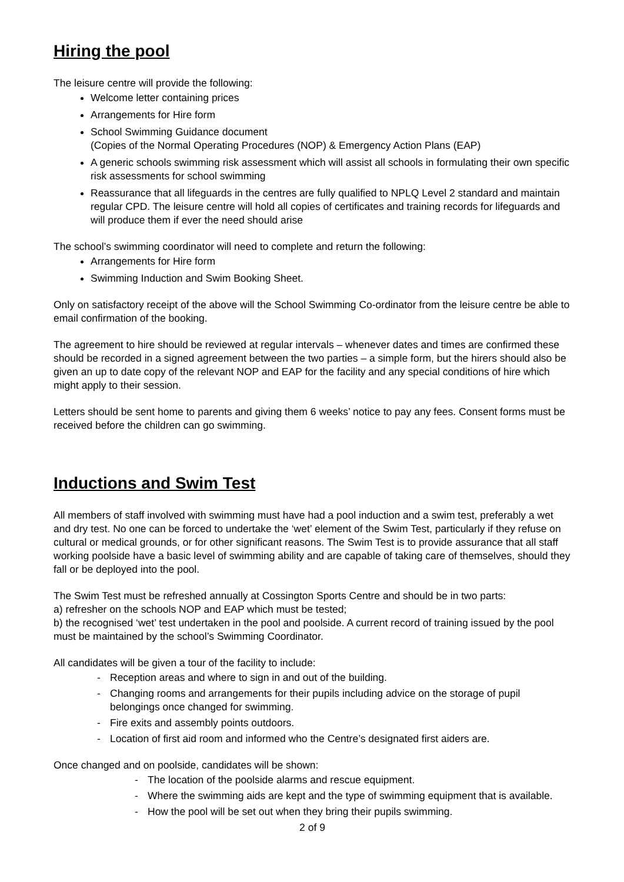Hiring the pool
The leisure centre will provide the following:
Welcome letter containing prices
Arrangements for Hire form
School Swimming Guidance document
(Copies of the Normal Operating Procedures (NOP) & Emergency Action Plans (EAP)
A generic schools swimming risk assessment which will assist all schools in formulating their own specific risk assessments for school swimming
Reassurance that all lifeguards in the centres are fully qualified to NPLQ Level 2 standard and maintain regular CPD. The leisure centre will hold all copies of certificates and training records for lifeguards and will produce them if ever the need should arise
The school’s swimming coordinator will need to complete and return the following:
Arrangements for Hire form
Swimming Induction and Swim Booking Sheet.
Only on satisfactory receipt of the above will the School Swimming Co-ordinator from the leisure centre be able to email confirmation of the booking.
The agreement to hire should be reviewed at regular intervals – whenever dates and times are confirmed these should be recorded in a signed agreement between the two parties – a simple form, but the hirers should also be given an up to date copy of the relevant NOP and EAP for the facility and any special conditions of hire which might apply to their session.
Letters should be sent home to parents and giving them 6 weeks’ notice to pay any fees. Consent forms must be received before the children can go swimming.
Inductions and Swim Test
All members of staff involved with swimming must have had a pool induction and a swim test, preferably a wet and dry test. No one can be forced to undertake the ‘wet’ element of the Swim Test, particularly if they refuse on cultural or medical grounds, or for other significant reasons. The Swim Test is to provide assurance that all staff working poolside have a basic level of swimming ability and are capable of taking care of themselves, should they fall or be deployed into the pool.
The Swim Test must be refreshed annually at Cossington Sports Centre and should be in two parts:
a) refresher on the schools NOP and EAP which must be tested;
b) the recognised ‘wet’ test undertaken in the pool and poolside. A current record of training issued by the pool must be maintained by the school’s Swimming Coordinator.
All candidates will be given a tour of the facility to include:
- Reception areas and where to sign in and out of the building.
- Changing rooms and arrangements for their pupils including advice on the storage of pupil belongings once changed for swimming.
- Fire exits and assembly points outdoors.
- Location of first aid room and informed who the Centre’s designated first aiders are.
Once changed and on poolside, candidates will be shown:
- The location of the poolside alarms and rescue equipment.
- Where the swimming aids are kept and the type of swimming equipment that is available.
- How the pool will be set out when they bring their pupils swimming.
2 of 9